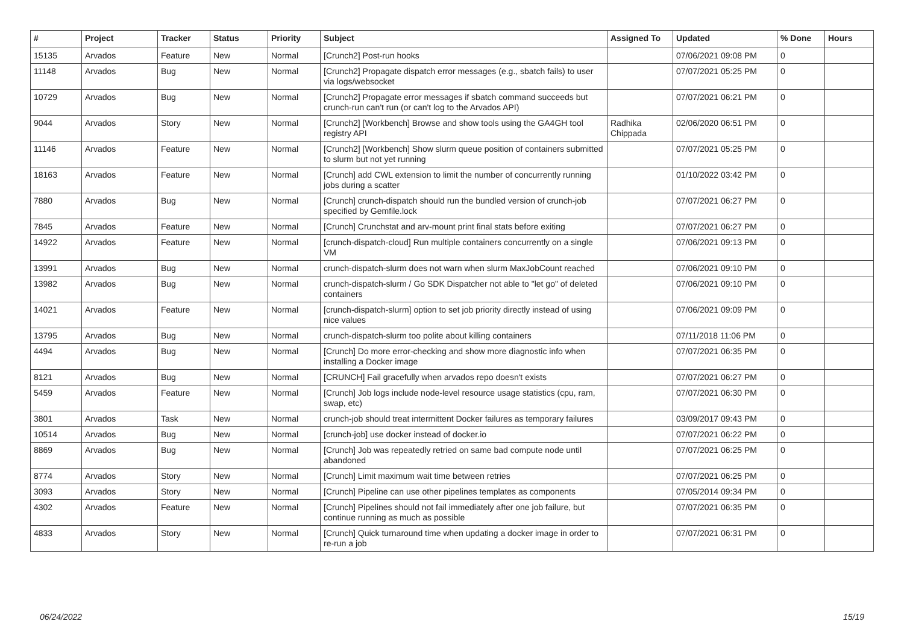| # | Project | Tracker | Status | Priority | Subject | Assigned To | Updated | % Done | Hours |
| --- | --- | --- | --- | --- | --- | --- | --- | --- | --- |
| 15135 | Arvados | Feature | New | Normal | [Crunch2] Post-run hooks | | 07/06/2021 09:08 PM | 0 | |
| 11148 | Arvados | Bug | New | Normal | [Crunch2] Propagate dispatch error messages (e.g., sbatch fails) to user via logs/websocket | | 07/07/2021 05:25 PM | 0 | |
| 10729 | Arvados | Bug | New | Normal | [Crunch2] Propagate error messages if sbatch command succeeds but crunch-run can't run (or can't log to the Arvados API) | | 07/07/2021 06:21 PM | 0 | |
| 9044 | Arvados | Story | New | Normal | [Crunch2] [Workbench] Browse and show tools using the GA4GH tool registry API | Radhika Chippada | 02/06/2020 06:51 PM | 0 | |
| 11146 | Arvados | Feature | New | Normal | [Crunch2] [Workbench] Show slurm queue position of containers submitted to slurm but not yet running | | 07/07/2021 05:25 PM | 0 | |
| 18163 | Arvados | Feature | New | Normal | [Crunch] add CWL extension to limit the number of concurrently running jobs during a scatter | | 01/10/2022 03:42 PM | 0 | |
| 7880 | Arvados | Bug | New | Normal | [Crunch] crunch-dispatch should run the bundled version of crunch-job specified by Gemfile.lock | | 07/07/2021 06:27 PM | 0 | |
| 7845 | Arvados | Feature | New | Normal | [Crunch] Crunchstat and arv-mount print final stats before exiting | | 07/07/2021 06:27 PM | 0 | |
| 14922 | Arvados | Feature | New | Normal | [crunch-dispatch-cloud] Run multiple containers concurrently on a single VM | | 07/06/2021 09:13 PM | 0 | |
| 13991 | Arvados | Bug | New | Normal | crunch-dispatch-slurm does not warn when slurm MaxJobCount reached | | 07/06/2021 09:10 PM | 0 | |
| 13982 | Arvados | Bug | New | Normal | crunch-dispatch-slurm / Go SDK Dispatcher not able to "let go" of deleted containers | | 07/06/2021 09:10 PM | 0 | |
| 14021 | Arvados | Feature | New | Normal | [crunch-dispatch-slurm] option to set job priority directly instead of using nice values | | 07/06/2021 09:09 PM | 0 | |
| 13795 | Arvados | Bug | New | Normal | crunch-dispatch-slurm too polite about killing containers | | 07/11/2018 11:06 PM | 0 | |
| 4494 | Arvados | Bug | New | Normal | [Crunch] Do more error-checking and show more diagnostic info when installing a Docker image | | 07/07/2021 06:35 PM | 0 | |
| 8121 | Arvados | Bug | New | Normal | [CRUNCH] Fail gracefully when arvados repo doesn't exists | | 07/07/2021 06:27 PM | 0 | |
| 5459 | Arvados | Feature | New | Normal | [Crunch] Job logs include node-level resource usage statistics (cpu, ram, swap, etc) | | 07/07/2021 06:30 PM | 0 | |
| 3801 | Arvados | Task | New | Normal | crunch-job should treat intermittent Docker failures as temporary failures | | 03/09/2017 09:43 PM | 0 | |
| 10514 | Arvados | Bug | New | Normal | [crunch-job] use docker instead of docker.io | | 07/07/2021 06:22 PM | 0 | |
| 8869 | Arvados | Bug | New | Normal | [Crunch] Job was repeatedly retried on same bad compute node until abandoned | | 07/07/2021 06:25 PM | 0 | |
| 8774 | Arvados | Story | New | Normal | [Crunch] Limit maximum wait time between retries | | 07/07/2021 06:25 PM | 0 | |
| 3093 | Arvados | Story | New | Normal | [Crunch] Pipeline can use other pipelines templates as components | | 07/05/2014 09:34 PM | 0 | |
| 4302 | Arvados | Feature | New | Normal | [Crunch] Pipelines should not fail immediately after one job failure, but continue running as much as possible | | 07/07/2021 06:35 PM | 0 | |
| 4833 | Arvados | Story | New | Normal | [Crunch] Quick turnaround time when updating a docker image in order to re-run a job | | 07/07/2021 06:31 PM | 0 | |
06/24/2022 15/19